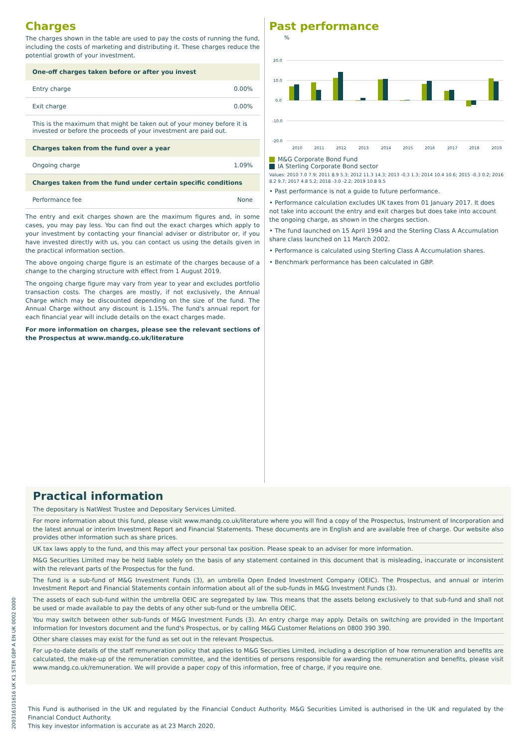Charges
The charges shown in the table are used to pay the costs of running the fund, including the costs of marketing and distributing it. These charges reduce the potential growth of your investment.
| One-off charges taken before or after you invest | |
| --- | --- |
| Entry charge | 0.00% |
| Exit charge | 0.00% |
| This is the maximum that might be taken out of your money before it is invested or before the proceeds of your investment are paid out. | |
| Charges taken from the fund over a year | |
| Ongoing charge | 1.09% |
| Charges taken from the fund under certain specific conditions | |
| Performance fee | None |
The entry and exit charges shown are the maximum figures and, in some cases, you may pay less. You can find out the exact charges which apply to your investment by contacting your financial adviser or distributor or, if you have invested directly with us, you can contact us using the details given in the practical information section.
The above ongoing charge figure is an estimate of the charges because of a change to the charging structure with effect from 1 August 2019.
The ongoing charge figure may vary from year to year and excludes portfolio transaction costs. The charges are mostly, if not exclusively, the Annual Charge which may be discounted depending on the size of the fund. The Annual Charge without any discount is 1.15%. The fund's annual report for each financial year will include details on the exact charges made.
For more information on charges, please see the relevant sections of the Prospectus at www.mandg.co.uk/literature
Past performance
%
20.0
10.0
0.0
-10.0
-20.0
2010
2011
2012
2013
2014
2015
2016
2017
2018
2019
M&G Corporate Bond Fund
IA Sterling Corporate Bond sector
Values: 2010 7.0 7.9; 2011 8.9 5.3; 2012 11.3 14.3; 2013 -0.3 1.3; 2014 10.4 10.6; 2015 -0.3 0.2; 2016 8.2 9.7; 2017 4.8 5.2; 2018 -3.0 -2.2; 2019 10.8 9.5
• Past performance is not a guide to future performance.
• Performance calculation excludes UK taxes from 01 January 2017. It does not take into account the entry and exit charges but does take into account the ongoing charge, as shown in the charges section.
• The fund launched on 15 April 1994 and the Sterling Class A Accumulation share class launched on 11 March 2002.
• Performance is calculated using Sterling Class A Accumulation shares.
• Benchmark performance has been calculated in GBP.
Practical information
The depositary is NatWest Trustee and Depositary Services Limited.
For more information about this fund, please visit www.mandg.co.uk/literature where you will find a copy of the Prospectus, Instrument of Incorporation and the latest annual or interim Investment Report and Financial Statements. These documents are in English and are available free of charge. Our website also provides other information such as share prices.
UK tax laws apply to the fund, and this may affect your personal tax position. Please speak to an adviser for more information.
M&G Securities Limited may be held liable solely on the basis of any statement contained in this document that is misleading, inaccurate or inconsistent with the relevant parts of the Prospectus for the fund.
The fund is a sub-fund of M&G Investment Funds (3), an umbrella Open Ended Investment Company (OEIC). The Prospectus, and annual or interim Investment Report and Financial Statements contain information about all of the sub-funds in M&G Investment Funds (3).
The assets of each sub-fund within the umbrella OEIC are segregated by law. This means that the assets belong exclusively to that sub-fund and shall not be used or made available to pay the debts of any other sub-fund or the umbrella OEIC.
You may switch between other sub-funds of M&G Investment Funds (3). An entry charge may apply. Details on switching are provided in the Important Information for Investors document and the fund's Prospectus, or by calling M&G Customer Relations on 0800 390 390.
Other share classes may exist for the fund as set out in the relevant Prospectus.
For up-to-date details of the staff remuneration policy that applies to M&G Securities Limited, including a description of how remuneration and benefits are calculated, the make-up of the remuneration committee, and the identities of persons responsible for awarding the remuneration and benefits, please visit www.mandg.co.uk/remuneration. We will provide a paper copy of this information, free of charge, if you require one.
This Fund is authorised in the UK and regulated by the Financial Conduct Authority. M&G Securities Limited is authorised in the UK and regulated by the Financial Conduct Authority.
This key investor information is accurate as at 23 March 2020.
20031610161​6 UK K1 STER GBP A EN UK 0002 0000